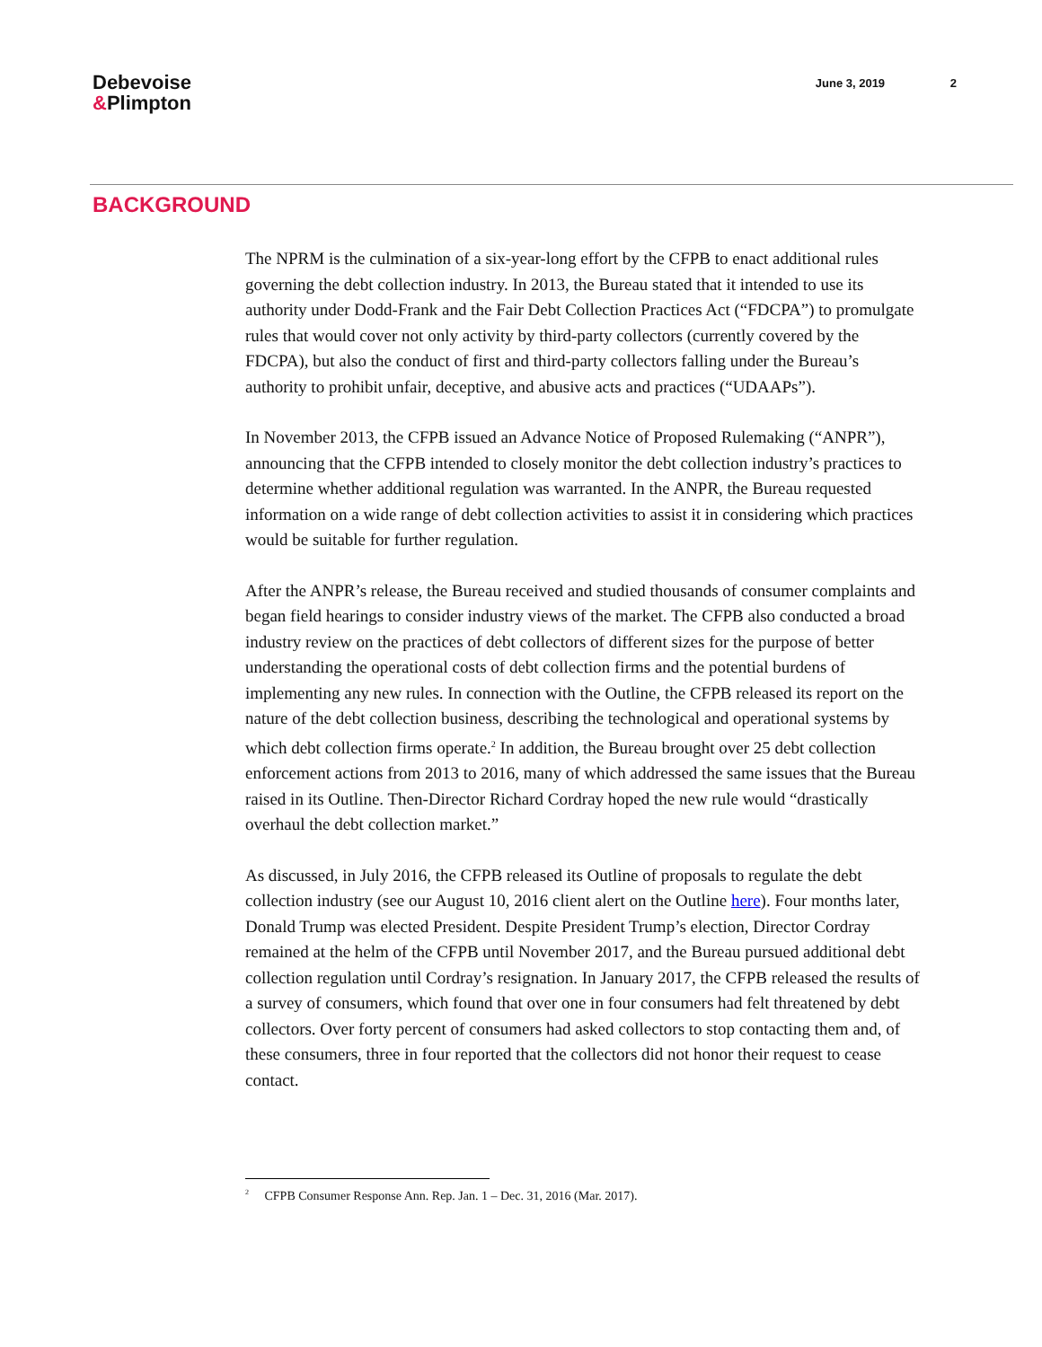Debevoise
&Plimpton
June 3, 2019 2
BACKGROUND
The NPRM is the culmination of a six-year-long effort by the CFPB to enact additional rules governing the debt collection industry. In 2013, the Bureau stated that it intended to use its authority under Dodd-Frank and the Fair Debt Collection Practices Act (“FDCPA”) to promulgate rules that would cover not only activity by third-party collectors (currently covered by the FDCPA), but also the conduct of first and third-party collectors falling under the Bureau’s authority to prohibit unfair, deceptive, and abusive acts and practices (“UDAAPs”).
In November 2013, the CFPB issued an Advance Notice of Proposed Rulemaking (“ANPR”), announcing that the CFPB intended to closely monitor the debt collection industry’s practices to determine whether additional regulation was warranted. In the ANPR, the Bureau requested information on a wide range of debt collection activities to assist it in considering which practices would be suitable for further regulation.
After the ANPR’s release, the Bureau received and studied thousands of consumer complaints and began field hearings to consider industry views of the market. The CFPB also conducted a broad industry review on the practices of debt collectors of different sizes for the purpose of better understanding the operational costs of debt collection firms and the potential burdens of implementing any new rules. In connection with the Outline, the CFPB released its report on the nature of the debt collection business, describing the technological and operational systems by which debt collection firms operate.<sup>2</sup> In addition, the Bureau brought over 25 debt collection enforcement actions from 2013 to 2016, many of which addressed the same issues that the Bureau raised in its Outline. Then-Director Richard Cordray hoped the new rule would “drastically overhaul the debt collection market.”
As discussed, in July 2016, the CFPB released its Outline of proposals to regulate the debt collection industry (see our August 10, 2016 client alert on the Outline here). Four months later, Donald Trump was elected President. Despite President Trump’s election, Director Cordray remained at the helm of the CFPB until November 2017, and the Bureau pursued additional debt collection regulation until Cordray’s resignation. In January 2017, the CFPB released the results of a survey of consumers, which found that over one in four consumers had felt threatened by debt collectors. Over forty percent of consumers had asked collectors to stop contacting them and, of these consumers, three in four reported that the collectors did not honor their request to cease contact.
<sup>2</sup> CFPB Consumer Response Ann. Rep. Jan. 1 – Dec. 31, 2016 (Mar. 2017).